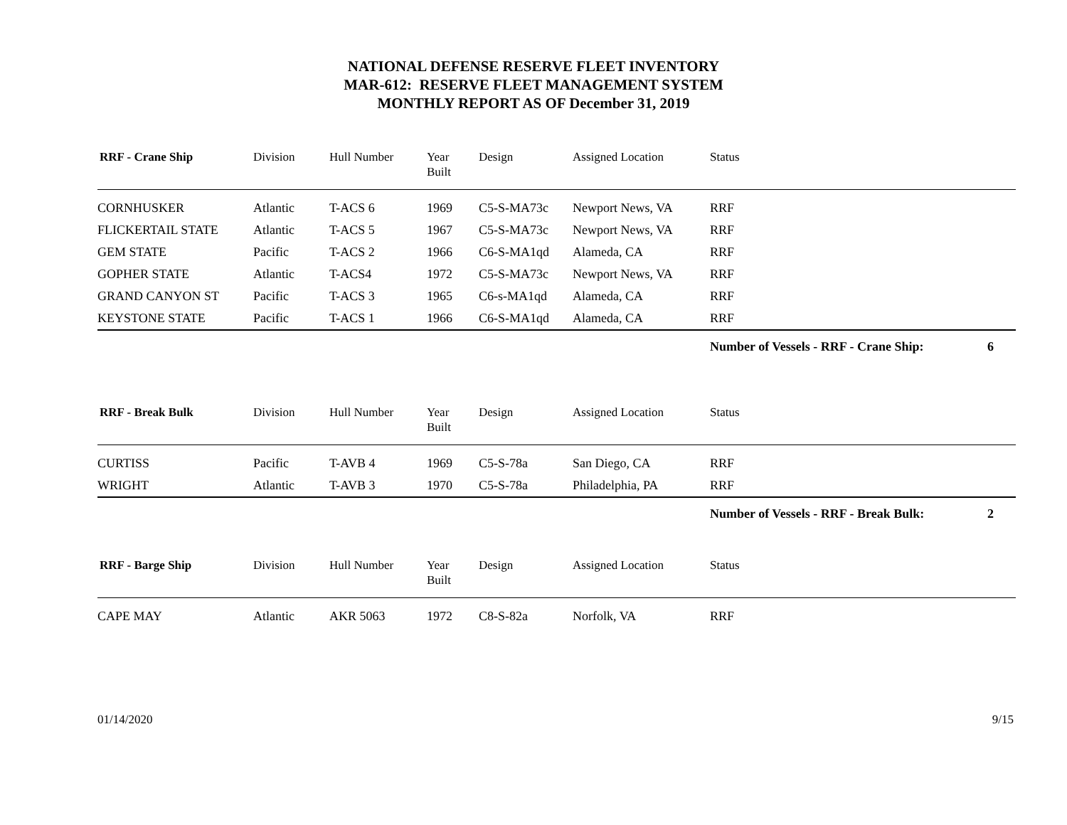NATIONAL DEFENSE RESERVE FLEET INVENTORY
MAR-612: RESERVE FLEET MANAGEMENT SYSTEM
MONTHLY REPORT AS OF December 31, 2019
| RRF - Crane Ship | Division | Hull Number | Year Built | Design | Assigned Location | Status | |
| --- | --- | --- | --- | --- | --- | --- | --- |
| CORNHUSKER | Atlantic | T-ACS 6 | 1969 | C5-S-MA73c | Newport News, VA | RRF | |
| FLICKERTAIL STATE | Atlantic | T-ACS 5 | 1967 | C5-S-MA73c | Newport News, VA | RRF | |
| GEM STATE | Pacific | T-ACS 2 | 1966 | C6-S-MA1qd | Alameda, CA | RRF | |
| GOPHER STATE | Atlantic | T-ACS4 | 1972 | C5-S-MA73c | Newport News, VA | RRF | |
| GRAND CANYON ST | Pacific | T-ACS 3 | 1965 | C6-s-MA1qd | Alameda, CA | RRF | |
| KEYSTONE STATE | Pacific | T-ACS 1 | 1966 | C6-S-MA1qd | Alameda, CA | RRF | |
| | | | | | | Number of Vessels - RRF - Crane Ship: | 6 |
| RRF - Break Bulk | Division | Hull Number | Year Built | Design | Assigned Location | Status | |
| --- | --- | --- | --- | --- | --- | --- | --- |
| CURTISS | Pacific | T-AVB 4 | 1969 | C5-S-78a | San Diego, CA | RRF | |
| WRIGHT | Atlantic | T-AVB 3 | 1970 | C5-S-78a | Philadelphia, PA | RRF | |
| | | | | | | Number of Vessels - RRF - Break Bulk: | 2 |
| RRF - Barge Ship | Division | Hull Number | Year Built | Design | Assigned Location | Status |
| --- | --- | --- | --- | --- | --- | --- |
| CAPE MAY | Atlantic | AKR 5063 | 1972 | C8-S-82a | Norfolk, VA | RRF |
01/14/2020 9/15